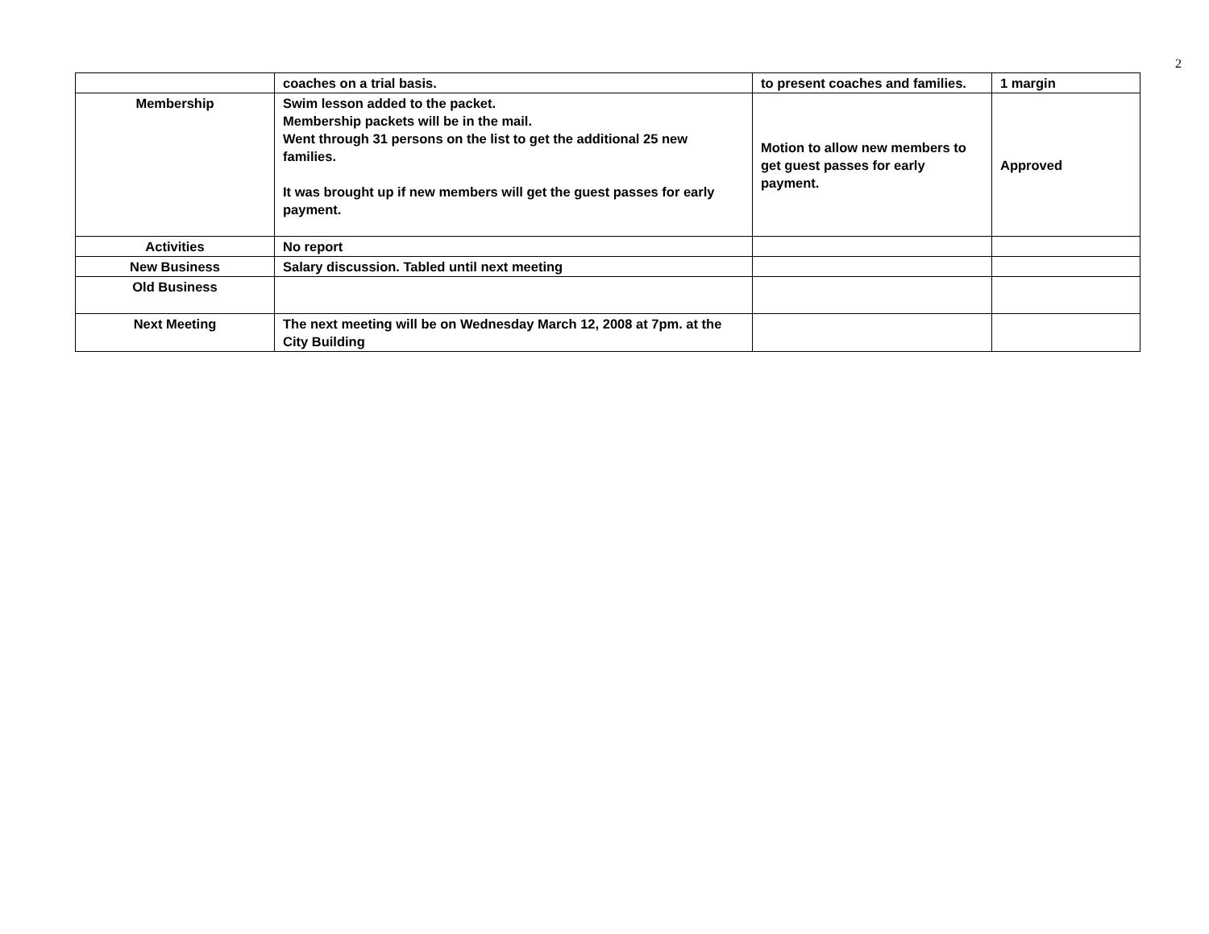2
| | coaches on a trial basis. | to present coaches and families. | 1 margin |
| Membership | Swim lesson added to the packet. Membership packets will be in the mail. Went through 31 persons on the list to get the additional 25 new families. It was brought up if new members will get the guest passes for early payment. | Motion to allow new members to get guest passes for early payment. | Approved |
| Activities | No report | | |
| New Business | Salary discussion. Tabled until next meeting | | |
| Old Business | | | |
| Next Meeting | The next meeting will be on Wednesday March 12, 2008 at 7pm. at the City Building | | |